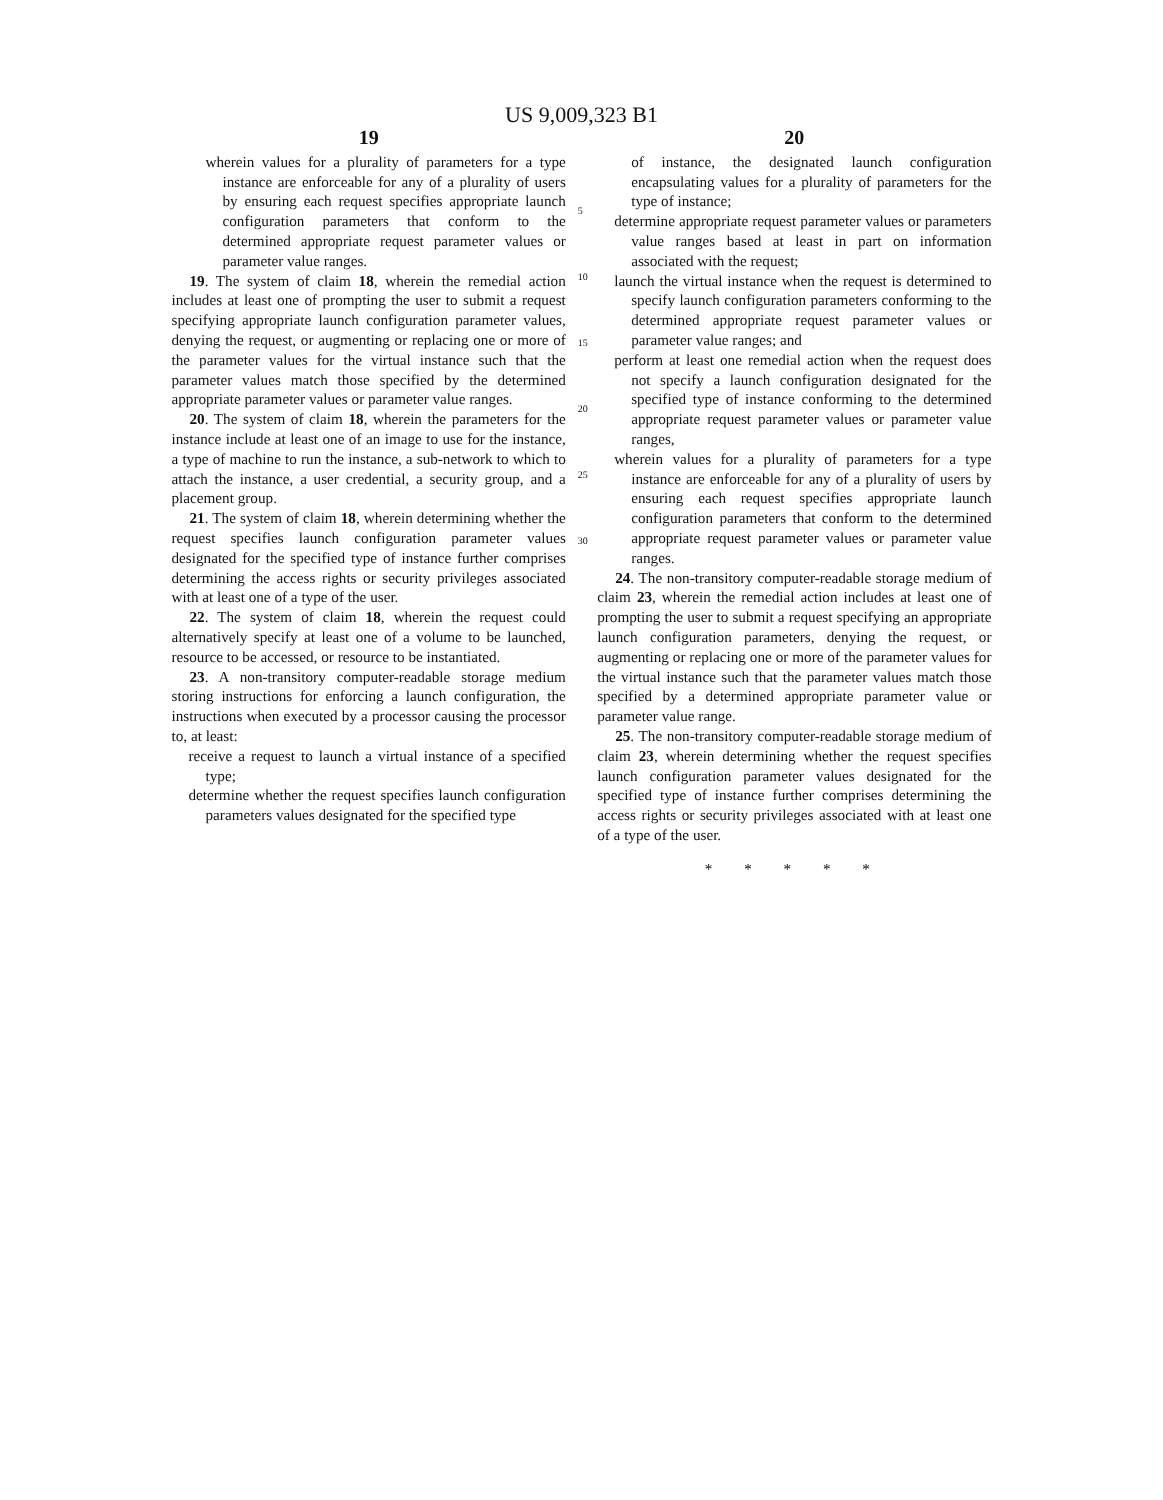US 9,009,323 B1
19
wherein values for a plurality of parameters for a type instance are enforceable for any of a plurality of users by ensuring each request specifies appropriate launch configuration parameters that conform to the determined appropriate request parameter values or parameter value ranges.
19. The system of claim 18, wherein the remedial action includes at least one of prompting the user to submit a request specifying appropriate launch configuration parameter values, denying the request, or augmenting or replacing one or more of the parameter values for the virtual instance such that the parameter values match those specified by the determined appropriate parameter values or parameter value ranges.
20. The system of claim 18, wherein the parameters for the instance include at least one of an image to use for the instance, a type of machine to run the instance, a sub-network to which to attach the instance, a user credential, a security group, and a placement group.
21. The system of claim 18, wherein determining whether the request specifies launch configuration parameter values designated for the specified type of instance further comprises determining the access rights or security privileges associated with at least one of a type of the user.
22. The system of claim 18, wherein the request could alternatively specify at least one of a volume to be launched, resource to be accessed, or resource to be instantiated.
23. A non-transitory computer-readable storage medium storing instructions for enforcing a launch configuration, the instructions when executed by a processor causing the processor to, at least:
receive a request to launch a virtual instance of a specified type;
determine whether the request specifies launch configuration parameters values designated for the specified type
5
10
15
20
25
30
20
of instance, the designated launch configuration encapsulating values for a plurality of parameters for the type of instance;
determine appropriate request parameter values or parameters value ranges based at least in part on information associated with the request;
launch the virtual instance when the request is determined to specify launch configuration parameters conforming to the determined appropriate request parameter values or parameter value ranges; and
perform at least one remedial action when the request does not specify a launch configuration designated for the specified type of instance conforming to the determined appropriate request parameter values or parameter value ranges,
wherein values for a plurality of parameters for a type instance are enforceable for any of a plurality of users by ensuring each request specifies appropriate launch configuration parameters that conform to the determined appropriate request parameter values or parameter value ranges.
24. The non-transitory computer-readable storage medium of claim 23, wherein the remedial action includes at least one of prompting the user to submit a request specifying an appropriate launch configuration parameters, denying the request, or augmenting or replacing one or more of the parameter values for the virtual instance such that the parameter values match those specified by a determined appropriate parameter value or parameter value range.
25. The non-transitory computer-readable storage medium of claim 23, wherein determining whether the request specifies launch configuration parameter values designated for the specified type of instance further comprises determining the access rights or security privileges associated with at least one of a type of the user.
* * * * *